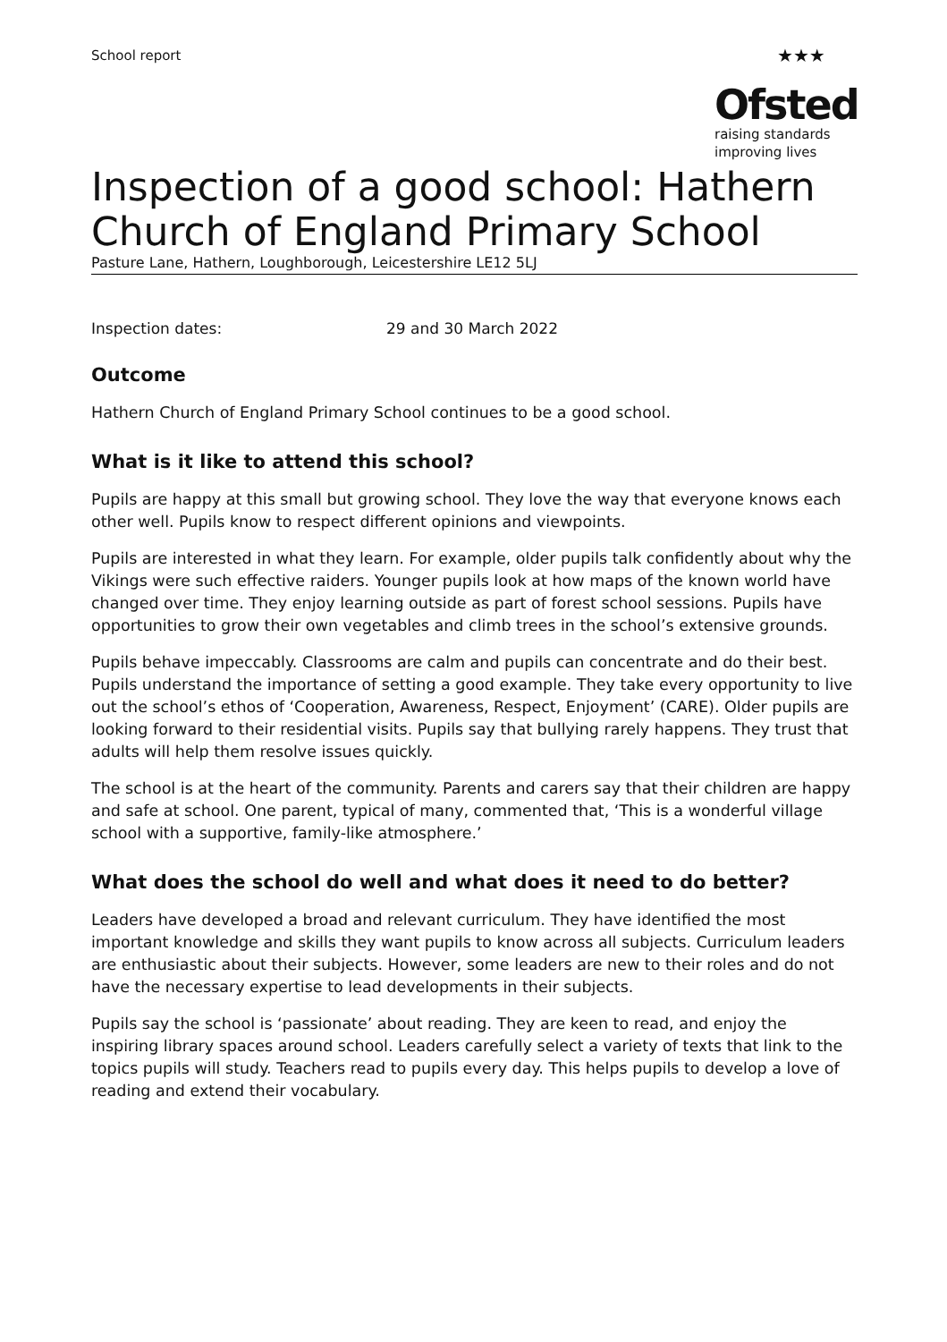School report
★★★
Ofsted
raising standards
improving lives
Inspection of a good school: Hathern Church of England Primary School
Pasture Lane, Hathern, Loughborough, Leicestershire LE12 5LJ
Inspection dates: 29 and 30 March 2022
Outcome
Hathern Church of England Primary School continues to be a good school.
What is it like to attend this school?
Pupils are happy at this small but growing school. They love the way that everyone knows each other well. Pupils know to respect different opinions and viewpoints.
Pupils are interested in what they learn. For example, older pupils talk confidently about why the Vikings were such effective raiders. Younger pupils look at how maps of the known world have changed over time. They enjoy learning outside as part of forest school sessions. Pupils have opportunities to grow their own vegetables and climb trees in the school’s extensive grounds.
Pupils behave impeccably. Classrooms are calm and pupils can concentrate and do their best. Pupils understand the importance of setting a good example. They take every opportunity to live out the school’s ethos of ‘Cooperation, Awareness, Respect, Enjoyment’ (CARE). Older pupils are looking forward to their residential visits. Pupils say that bullying rarely happens. They trust that adults will help them resolve issues quickly.
The school is at the heart of the community. Parents and carers say that their children are happy and safe at school. One parent, typical of many, commented that, ‘This is a wonderful village school with a supportive, family-like atmosphere.’
What does the school do well and what does it need to do better?
Leaders have developed a broad and relevant curriculum. They have identified the most important knowledge and skills they want pupils to know across all subjects. Curriculum leaders are enthusiastic about their subjects. However, some leaders are new to their roles and do not have the necessary expertise to lead developments in their subjects.
Pupils say the school is ‘passionate’ about reading. They are keen to read, and enjoy the inspiring library spaces around school. Leaders carefully select a variety of texts that link to the topics pupils will study. Teachers read to pupils every day. This helps pupils to develop a love of reading and extend their vocabulary.